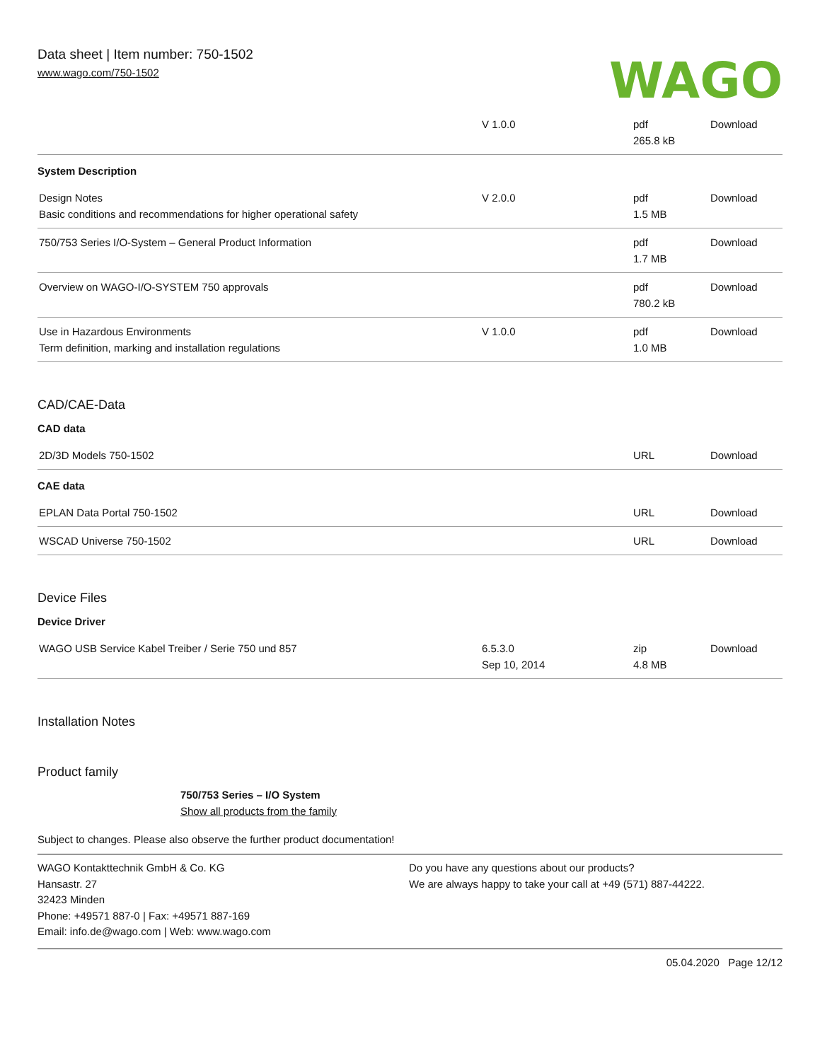Data sheet | Item number: 750-1502
www.wago.com/750-1502
WAGO
| | V 1.0.0 | pdf 265.8 kB | Download |
System Description
| Design Notes Basic conditions and recommendations for higher operational safety | V 2.0.0 | pdf 1.5 MB | Download |
| 750/753 Series I/O-System – General Product Information | | pdf 1.7 MB | Download |
| Overview on WAGO-I/O-SYSTEM 750 approvals | | pdf 780.2 kB | Download |
| Use in Hazardous Environments Term definition, marking and installation regulations | V 1.0.0 | pdf 1.0 MB | Download |
CAD/CAE-Data
CAD data
| 2D/3D Models 750-1502 | | URL | Download |
CAE data
| EPLAN Data Portal 750-1502 | | URL | Download |
| WSCAD Universe 750-1502 | | URL | Download |
Device Files
Device Driver
| WAGO USB Service Kabel Treiber / Serie 750 und 857 | 6.5.3.0 Sep 10, 2014 | zip 4.8 MB | Download |
Installation Notes
Product family
750/753 Series – I/O System
Show all products from the family
Subject to changes. Please also observe the further product documentation!
WAGO Kontakttechnik GmbH & Co. KG
Hansastr. 27
32423 Minden
Phone: +49571 887-0 | Fax: +49571 887-169
Email: info.de@wago.com | Web: www.wago.com
Do you have any questions about our products?
We are always happy to take your call at +49 (571) 887-44222.
05.04.2020 Page 12/12